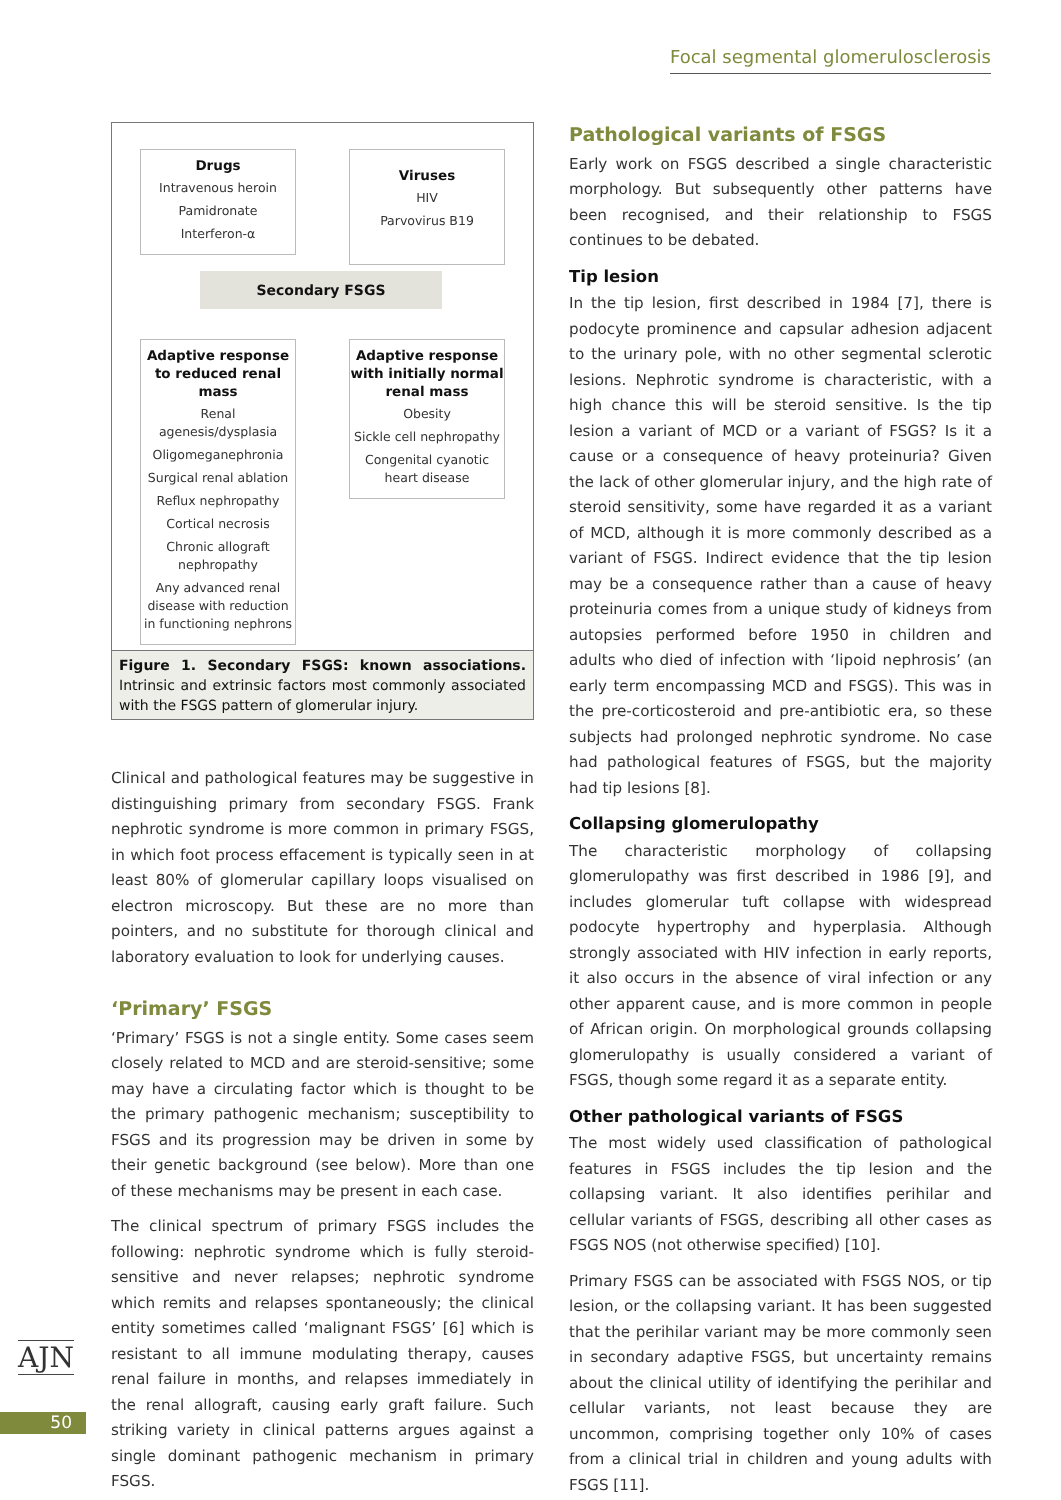Focal segmental glomerulosclerosis
Drugs
Intravenous heroin
Pamidronate
Interferon-α
Viruses
HIV
Parvovirus B19
Secondary FSGS
Adaptive response to reduced renal mass
Renal agenesis/dysplasia
Oligomeganephronia
Surgical renal ablation
Reflux nephropathy
Cortical necrosis
Chronic allograft nephropathy
Any advanced renal disease with reduction in functioning nephrons
Adaptive response with initially normal renal mass
Obesity
Sickle cell nephropathy
Congenital cyanotic heart disease
Figure 1. Secondary FSGS: known associations. Intrinsic and extrinsic factors most commonly associated with the FSGS pattern of glomerular injury.
Clinical and pathological features may be suggestive in distinguishing primary from secondary FSGS. Frank nephrotic syndrome is more common in primary FSGS, in which foot process effacement is typically seen in at least 80% of glomerular capillary loops visualised on electron microscopy. But these are no more than pointers, and no substitute for thorough clinical and laboratory evaluation to look for underlying causes.
‘Primary’ FSGS
‘Primary’ FSGS is not a single entity. Some cases seem closely related to MCD and are steroid-sensitive; some may have a circulating factor which is thought to be the primary pathogenic mechanism; susceptibility to FSGS and its progression may be driven in some by their genetic background (see below). More than one of these mechanisms may be present in each case.
The clinical spectrum of primary FSGS includes the following: nephrotic syndrome which is fully steroid-sensitive and never relapses; nephrotic syndrome which remits and relapses spontaneously; the clinical entity sometimes called ‘malignant FSGS’ [6] which is resistant to all immune modulating therapy, causes renal failure in months, and relapses immediately in the renal allograft, causing early graft failure. Such striking variety in clinical patterns argues against a single dominant pathogenic mechanism in primary FSGS.
Pathological variants of FSGS
Early work on FSGS described a single characteristic morphology. But subsequently other patterns have been recognised, and their relationship to FSGS continues to be debated.
Tip lesion
In the tip lesion, first described in 1984 [7], there is podocyte prominence and capsular adhesion adjacent to the urinary pole, with no other segmental sclerotic lesions. Nephrotic syndrome is characteristic, with a high chance this will be steroid sensitive. Is the tip lesion a variant of MCD or a variant of FSGS? Is it a cause or a consequence of heavy proteinuria? Given the lack of other glomerular injury, and the high rate of steroid sensitivity, some have regarded it as a variant of MCD, although it is more commonly described as a variant of FSGS. Indirect evidence that the tip lesion may be a consequence rather than a cause of heavy proteinuria comes from a unique study of kidneys from autopsies performed before 1950 in children and adults who died of infection with ‘lipoid nephrosis’ (an early term encompassing MCD and FSGS). This was in the pre-corticosteroid and pre-antibiotic era, so these subjects had prolonged nephrotic syndrome. No case had pathological features of FSGS, but the majority had tip lesions [8].
Collapsing glomerulopathy
The characteristic morphology of collapsing glomerulopathy was first described in 1986 [9], and includes glomerular tuft collapse with widespread podocyte hypertrophy and hyperplasia. Although strongly associated with HIV infection in early reports, it also occurs in the absence of viral infection or any other apparent cause, and is more common in people of African origin. On morphological grounds collapsing glomerulopathy is usually considered a variant of FSGS, though some regard it as a separate entity.
Other pathological variants of FSGS
The most widely used classification of pathological features in FSGS includes the tip lesion and the collapsing variant. It also identifies perihilar and cellular variants of FSGS, describing all other cases as FSGS NOS (not otherwise specified) [10].
Primary FSGS can be associated with FSGS NOS, or tip lesion, or the collapsing variant. It has been suggested that the perihilar variant may be more commonly seen in secondary adaptive FSGS, but uncertainty remains about the clinical utility of identifying the perihilar and cellular variants, not least because they are uncommon, comprising together only 10% of cases from a clinical trial in children and young adults with FSGS [11].
AJN
50